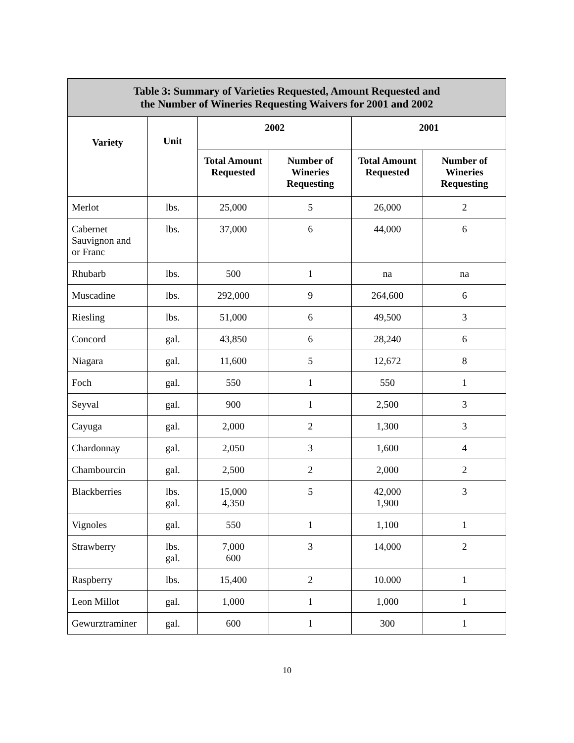| Table 3: Summary of Varieties Requested, Amount Requested and the Number of Wineries Requesting Waivers for 2001 and 2002 | | | | | |
| --- | --- | --- | --- | --- | --- |
| Variety | Unit | 2002 | | 2001 | |
| | | Total Amount Requested | Number of Wineries Requesting | Total Amount Requested | Number of Wineries Requesting |
| Merlot | lbs. | 25,000 | 5 | 26,000 | 2 |
| Cabernet Sauvignon and or Franc | lbs. | 37,000 | 6 | 44,000 | 6 |
| Rhubarb | lbs. | 500 | 1 | na | na |
| Muscadine | lbs. | 292,000 | 9 | 264,600 | 6 |
| Riesling | lbs. | 51,000 | 6 | 49,500 | 3 |
| Concord | gal. | 43,850 | 6 | 28,240 | 6 |
| Niagara | gal. | 11,600 | 5 | 12,672 | 8 |
| Foch | gal. | 550 | 1 | 550 | 1 |
| Seyval | gal. | 900 | 1 | 2,500 | 3 |
| Cayuga | gal. | 2,000 | 2 | 1,300 | 3 |
| Chardonnay | gal. | 2,050 | 3 | 1,600 | 4 |
| Chambourcin | gal. | 2,500 | 2 | 2,000 | 2 |
| Blackberries | lbs. gal. | 15,000 4,350 | 5 | 42,000 1,900 | 3 |
| Vignoles | gal. | 550 | 1 | 1,100 | 1 |
| Strawberry | lbs. gal. | 7,000 600 | 3 | 14,000 | 2 |
| Raspberry | lbs. | 15,400 | 2 | 10.000 | 1 |
| Leon Millot | gal. | 1,000 | 1 | 1,000 | 1 |
| Gewurztraminer | gal. | 600 | 1 | 300 | 1 |
10